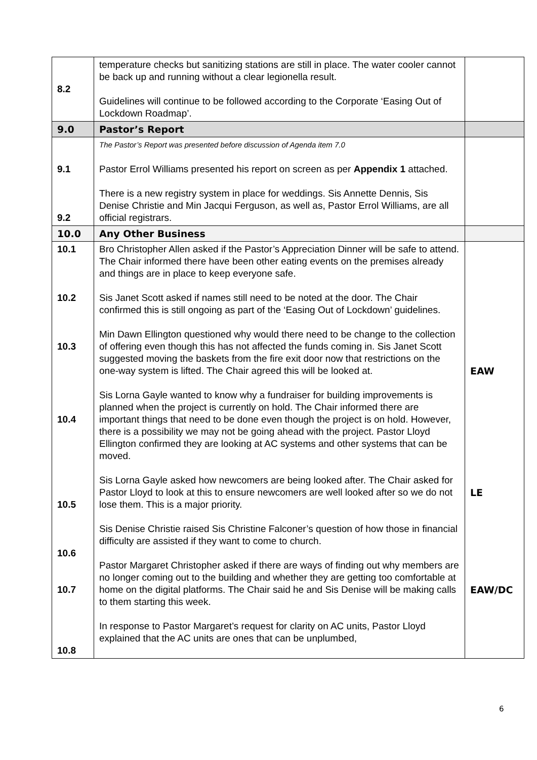| 8.2 | temperature checks but sanitizing stations are still in place. The water cooler cannot be back up and running without a clear legionella result. Guidelines will continue to be followed according to the Corporate ‘Easing Out of Lockdown Roadmap’. | |
| 9.0 | Pastor’s Report | |
| 9.1 9.2 | The Pastor’s Report was presented before discussion of Agenda item 7.0 Pastor Errol Williams presented his report on screen as per Appendix 1 attached. There is a new registry system in place for weddings. Sis Annette Dennis, Sis Denise Christie and Min Jacqui Ferguson, as well as, Pastor Errol Williams, are all official registrars. | |
| 10.0 | Any Other Business | |
| 10.1 10.2 10.3 10.4 10.5 10.6 10.7 10.8 | Bro Christopher Allen asked if the Pastor’s Appreciation Dinner will be safe to attend. The Chair informed there have been other eating events on the premises already and things are in place to keep everyone safe. Sis Janet Scott asked if names still need to be noted at the door. The Chair confirmed this is still ongoing as part of the ‘Easing Out of Lockdown’ guidelines. Min Dawn Ellington questioned why would there need to be change to the collection of offering even though this has not affected the funds coming in. Sis Janet Scott suggested moving the baskets from the fire exit door now that restrictions on the one-way system is lifted. The Chair agreed this will be looked at. Sis Lorna Gayle wanted to know why a fundraiser for building improvements is planned when the project is currently on hold. The Chair informed there are important things that need to be done even though the project is on hold. However, there is a possibility we may not be going ahead with the project. Pastor Lloyd Ellington confirmed they are looking at AC systems and other systems that can be moved. Sis Lorna Gayle asked how newcomers are being looked after. The Chair asked for Pastor Lloyd to look at this to ensure newcomers are well looked after so we do not lose them. This is a major priority. Sis Denise Christie raised Sis Christine Falconer’s question of how those in financial difficulty are assisted if they want to come to church. Pastor Margaret Christopher asked if there are ways of finding out why members are no longer coming out to the building and whether they are getting too comfortable at home on the digital platforms. The Chair said he and Sis Denise will be making calls to them starting this week. In response to Pastor Margaret’s request for clarity on AC units, Pastor Lloyd explained that the AC units are ones that can be unplumbed, | EAW LE EAW/DC |
6